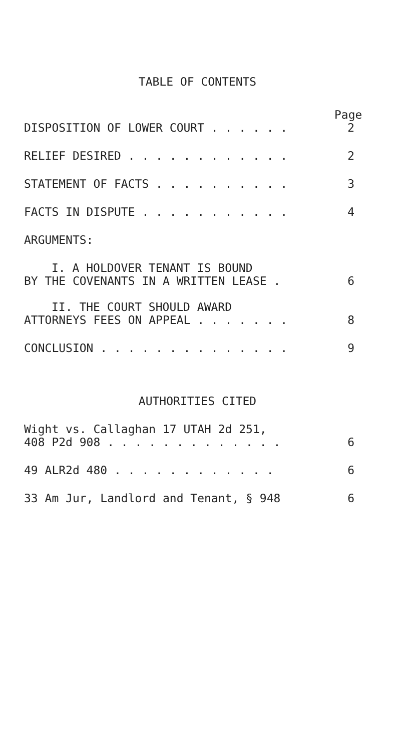TABLE OF CONTENTS
Page
DISPOSITION OF LOWER COURT . . . . . . 2
RELIEF DESIRED . . . . . . . . . . . . 2
STATEMENT OF FACTS . . . . . . . . . . 3
FACTS IN DISPUTE . . . . . . . . . . . 4
ARGUMENTS:
I. A HOLDOVER TENANT IS BOUND
BY THE COVENANTS IN A WRITTEN LEASE . 6
II. THE COURT SHOULD AWARD
ATTORNEYS FEES ON APPEAL . . . . . . . 8
CONCLUSION . . . . . . . . . . . . . . 9
AUTHORITIES CITED
Wight vs. Callaghan 17 UTAH 2d 251,
408 P2d 908 . . . . . . . . . . . . . 6
49 ALR2d 480 . . . . . . . . . . . . 6
33 Am Jur, Landlord and Tenant, § 948 6